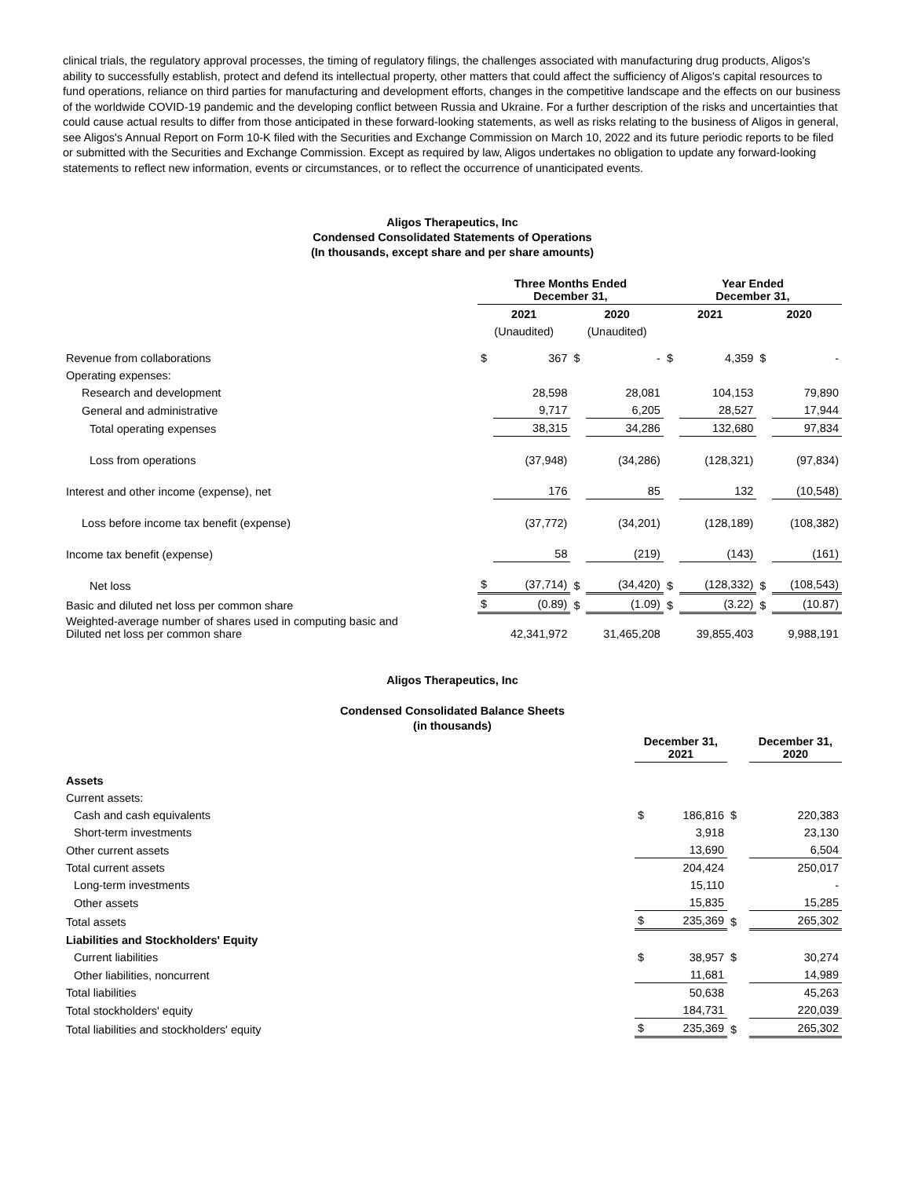clinical trials, the regulatory approval processes, the timing of regulatory filings, the challenges associated with manufacturing drug products, Aligos's ability to successfully establish, protect and defend its intellectual property, other matters that could affect the sufficiency of Aligos's capital resources to fund operations, reliance on third parties for manufacturing and development efforts, changes in the competitive landscape and the effects on our business of the worldwide COVID-19 pandemic and the developing conflict between Russia and Ukraine. For a further description of the risks and uncertainties that could cause actual results to differ from those anticipated in these forward-looking statements, as well as risks relating to the business of Aligos in general, see Aligos's Annual Report on Form 10-K filed with the Securities and Exchange Commission on March 10, 2022 and its future periodic reports to be filed or submitted with the Securities and Exchange Commission. Except as required by law, Aligos undertakes no obligation to update any forward-looking statements to reflect new information, events or circumstances, or to reflect the occurrence of unanticipated events.
Aligos Therapeutics, Inc
Condensed Consolidated Statements of Operations
(In thousands, except share and per share amounts)
| | Three Months Ended December 31, | | | | Year Ended December 31, | | | |
| --- | --- | --- | --- | --- | --- | --- | --- | --- |
| | 2021 | | 2020 | | 2021 | | 2020 | |
| | (Unaudited) | | (Unaudited) | | | | | |
| Revenue from collaborations | $ | 367 | $ | - | $ | 4,359 | $ | - |
| Operating expenses: | | | | | | | | |
| Research and development | | 28,598 | | 28,081 | | 104,153 | | 79,890 |
| General and administrative | | 9,717 | | 6,205 | | 28,527 | | 17,944 |
| Total operating expenses | | 38,315 | | 34,286 | | 132,680 | | 97,834 |
| Loss from operations | | (37,948) | | (34,286) | | (128,321) | | (97,834) |
| Interest and other income (expense), net | | 176 | | 85 | | 132 | | (10,548) |
| Loss before income tax benefit (expense) | | (37,772) | | (34,201) | | (128,189) | | (108,382) |
| Income tax benefit (expense) | | 58 | | (219) | | (143) | | (161) |
| Net loss | $ | (37,714) | $ | (34,420) | $ | (128,332) | $ | (108,543) |
| Basic and diluted net loss per common share | $ | (0.89) | $ | (1.09) | $ | (3.22) | $ | (10.87) |
| Weighted-average number of shares used in computing basic and Diluted net loss per common share | | 42,341,972 | | 31,465,208 | | 39,855,403 | | 9,988,191 |
Aligos Therapeutics, Inc
Condensed Consolidated Balance Sheets
(in thousands)
| | December 31, 2021 | | | December 31, 2020 |
| --- | --- | --- | --- | --- |
| Assets | | | | |
| Current assets: | | | | |
| Cash and cash equivalents | $ | 186,816 | $ | 220,383 |
| Short-term investments | | 3,918 | | 23,130 |
| Other current assets | | 13,690 | | 6,504 |
| Total current assets | | 204,424 | | 250,017 |
| Long-term investments | | 15,110 | | - |
| Other assets | | 15,835 | | 15,285 |
| Total assets | $ | 235,369 | $ | 265,302 |
| Liabilities and Stockholders' Equity | | | | |
| Current liabilities | $ | 38,957 | $ | 30,274 |
| Other liabilities, noncurrent | | 11,681 | | 14,989 |
| Total liabilities | | 50,638 | | 45,263 |
| Total stockholders' equity | | 184,731 | | 220,039 |
| Total liabilities and stockholders' equity | $ | 235,369 | $ | 265,302 |